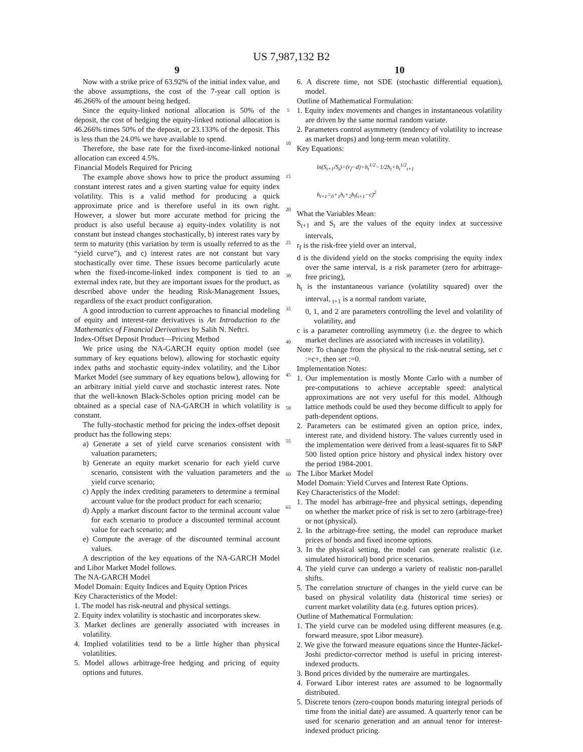US 7,987,132 B2
9
Now with a strike price of 63.92% of the initial index value, and the above assumptions, the cost of the 7-year call option is 46.266% of the amount being hedged.
Since the equity-linked notional allocation is 50% of the deposit, the cost of hedging the equity-linked notional allocation is 46.266% times 50% of the deposit, or 23.133% of the deposit. This is less than the 24.0% we have available to spend.
Therefore, the base rate for the fixed-income-linked notional allocation can exceed 4.5%.
Financial Models Required for Pricing
The example above shows how to price the product assuming constant interest rates and a given starting value for equity index volatility. This is a valid method for producing a quick approximate price and is therefore useful in its own right. However, a slower but more accurate method for pricing the product is also useful because a) equity-index volatility is not constant but instead changes stochastically, b) interest rates vary by term to maturity (this variation by term is usually referred to as the “yield curve”), and c) interest rates are not constant but vary stochastically over time. These issues become particularly acute when the fixed-income-linked index component is tied to an external index rate, but they are important issues for the product, as described above under the heading Risk-Management Issues, regardless of the exact product configuration.
A good introduction to current approaches to financial modeling of equity and interest-rate derivatives is An Introduction to the Mathematics of Financial Derivatives by Salih N. Neftci.
Index-Offset Deposit Product—Pricing Method
We price using the NA-GARCH equity option model (see summary of key equations below), allowing for stochastic equity index paths and stochastic equity-index volatility, and the Libor Market Model (see summary of key equations below), allowing for an arbitrary initial yield curve and stochastic interest rates. Note that the well-known Black-Scholes option pricing model can be obtained as a special case of NA-GARCH in which volatility is constant.
The fully-stochastic method for pricing the index-offset deposit product has the following steps:
a) Generate a set of yield curve scenarios consistent with valuation parameters;
b) Generate an equity market scenario for each yield curve scenario, consistent with the valuation parameters and the yield curve scenario;
c) Apply the index crediting parameters to determine a terminal account value for the product product for each scenario;
d) Apply a market discount factor to the terminal account value for each scenario to produce a discounted terminal account value for each scenario; and
e) Compute the average of the discounted terminal account values.
A description of the key equations of the NA-GARCH Model and Libor Market Model follows.
The NA-GARCH Model
Model Domain: Equity Indices and Equity Option Prices
Key Characteristics of the Model:
1. The model has risk-neutral and physical settings.
2. Equity index volatility is stochastic and incorporates skew.
3. Market declines are generally associated with increases in volatility.
4. Implied volatilities tend to be a little higher than physical volatilities.
5. Model allows arbitrage-free hedging and pricing of equity options and futures.
5
10
15
20
25
30
35
40
45
50
55
60
65
10
6. A discrete time, not SDE (stochastic differential equation), model.
Outline of Mathematical Formulation:
1. Equity index movements and changes in instantaneous volatility are driven by the same normal random variate.
2. Parameters control asymmetry (tendency of volatility to increase as market drops) and long-term mean volatility.
Key Equations:
ln(S<sub>t+1</sub>/S<sub>t</sub>)=(r<sub>f</sub>−d)+h<sub>t</sub><sup>1/2</sup>−1/2h<sub>t</sub>+h<sub>t</sub><sup>1/2</sup><sub>t+1</sub>
h<sub>t+1</sub>=<sub>0</sub>+<sub>1</sub>h<sub>t</sub>+<sub>2</sub>h<sub>t</sub>(<sub>t+1</sub>−c)<sup>2</sup>
What the Variables Mean:
S<sub>t+1</sub> and S<sub>t</sub> are the values of the equity index at successive intervals,
r<sub>f</sub> is the risk-free yield over an interval,
d is the dividend yield on the stocks comprising the equity index over the same interval, is a risk parameter (zero for arbitrage-free pricing),
h<sub>t</sub> is the instantaneous variance (volatility squared) over the interval, <sub>t+1</sub> is a normal random variate,
0, 1, and 2 are parameters controlling the level and volatility of volatility, and
c is a parameter controlling asymmetry (i.e. the degree to which market declines are associated with increases in volatility).
Note: To change from the physical to the risk-neutral setting, set c :=c+, then set :=0.
Implementation Notes:
1. Our implementation is mostly Monte Carlo with a number of pre-computations to achieve acceptable speed: analytical approximations are not very useful for this model. Although lattice methods could be used they become difficult to apply for path-dependent options.
2. Parameters can be estimated given an option price, index, interest rate, and dividend history. The values currently used in the implementation were derived from a least-squares fit to S&P 500 listed option price history and physical index history over the period 1984-2001.
The Libor Market Model
Model Domain: Yield Curves and Interest Rate Options.
Key Characteristics of the Model:
1. The model has arbitrage-free and physical settings, depending on whether the market price of risk is set to zero (arbitrage-free) or not (physical).
2. In the arbitrage-free setting, the model can reproduce market prices of bonds and fixed income options.
3. In the physical setting, the model can generate realistic (i.e. simulated historical) bond price scenarios.
4. The yield curve can undergo a variety of realistic non-parallel shifts.
5. The correlation structure of changes in the yield curve can be based on physical volatility data (historical time series) or current market volatility data (e.g. futures option prices).
Outline of Mathematical Formulation:
1. The yield curve can be modeled using different measures (e.g. forward measure, spot Libor measure).
2. We give the forward measure equations since the Hunter-Jäckel-Joshi predictor-corrector method is useful in pricing interest-indexed products.
3. Bond prices divided by the numeraire are martingales.
4. Forward Libor interest rates are assumed to be lognormally distributed.
5. Discrete tenors (zero-coupon bonds maturing integral periods of time from the initial date) are assumed. A quarterly tenor can be used for scenario generation and an annual tenor for interest-indexed product pricing.